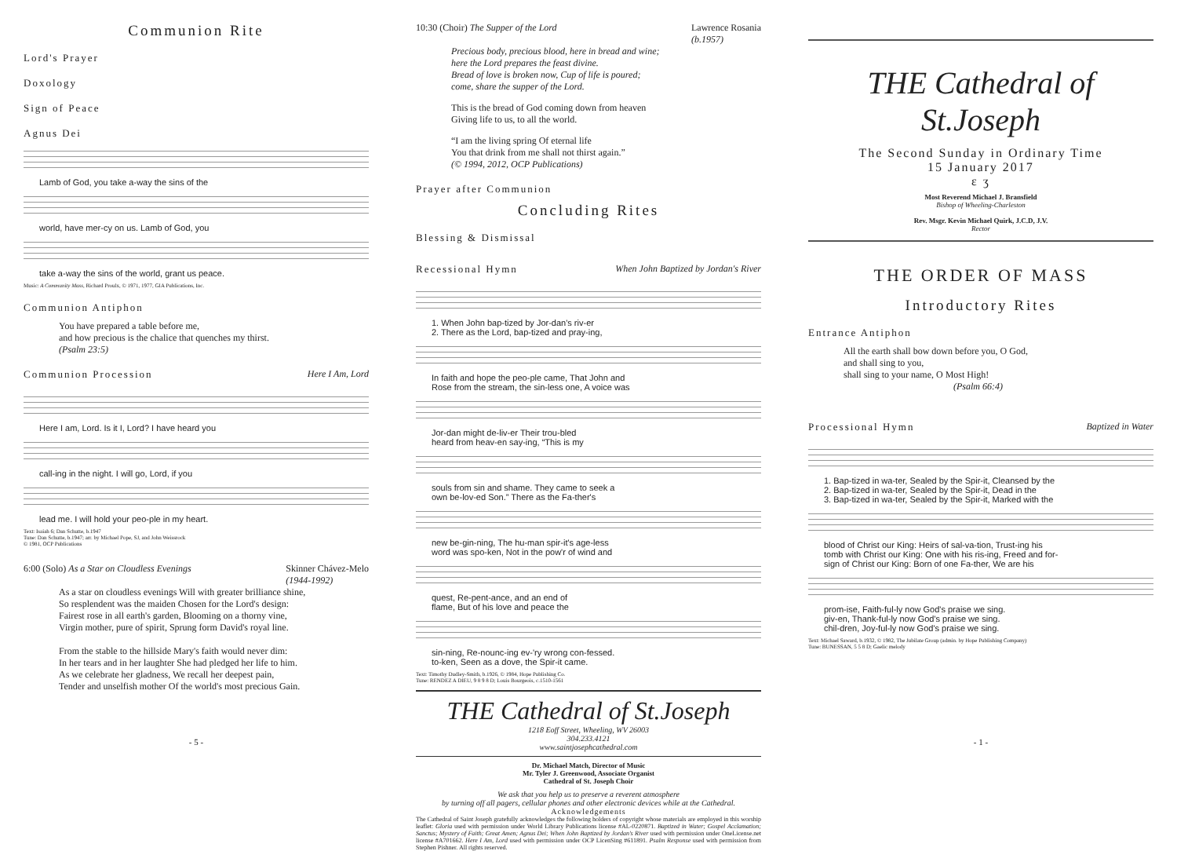Communion Rite
Lord's Prayer
Doxology
Sign of Peace
Agnus Dei
Lamb of God, you take a-way the sins of the
world, have mer-cy on us. Lamb of God, you
take a-way the sins of the world, grant us peace.
Music: A Community Mass, Richard Proulx, © 1971, 1977, GIA Publications, Inc.
Communion Antiphon
You have prepared a table before me,
and how precious is the chalice that quenches my thirst.
(Psalm 23:5)
Communion Procession Here I Am, Lord
Here I am, Lord. Is it I, Lord? I have heard you
call-ing in the night. I will go, Lord, if you
lead me. I will hold your peo-ple in my heart.
Text: Isaiah 6; Dan Schutte, b.1947
Tune: Dan Schutte, b.1947; arr. by Michael Pope, SJ, and John Weissrock
© 1981, OCP Publications
6:00 (Solo) As a Star on Cloudless Evenings Skinner Chávez-Melo
(1944-1992)
As a star on cloudless evenings Will with greater brilliance shine,
So resplendent was the maiden Chosen for the Lord's design:
Fairest rose in all earth's garden, Blooming on a thorny vine,
Virgin mother, pure of spirit, Sprung form David's royal line.
From the stable to the hillside Mary's faith would never dim:
In her tears and in her laughter She had pledged her life to him.
As we celebrate her gladness, We recall her deepest pain,
Tender and unselfish mother Of the world's most precious Gain.
- 5 -
10:30 (Choir) The Supper of the Lord Lawrence Rosania
(b.1957)
Precious body, precious blood, here in bread and wine;
here the Lord prepares the feast divine.
Bread of love is broken now, Cup of life is poured;
come, share the supper of the Lord.
This is the bread of God coming down from heaven
Giving life to us, to all the world.
“I am the living spring Of eternal life
You that drink from me shall not thirst again.”
(© 1994, 2012, OCP Publications)
Prayer after Communion
Concluding Rites
Blessing & Dismissal
Recessional Hymn When John Baptized by Jordan's River
1. When John bap-tized by Jor-dan's riv-er
2. There as the Lord, bap-tized and pray-ing,
In faith and hope the peo-ple came, That John and
Rose from the stream, the sin-less one, A voice was
Jor-dan might de-liv-er Their trou-bled
heard from heav-en say-ing, “This is my
souls from sin and shame. They came to seek a
own be-lov-ed Son.” There as the Fa-ther's
new be-gin-ning, The hu-man spir-it's age-less
word was spo-ken, Not in the pow'r of wind and
quest, Re-pent-ance, and an end of
flame, But of his love and peace the
sin-ning, Re-nounc-ing ev-'ry wrong con-fessed.
to-ken, Seen as a dove, the Spir-it came.
Text: Timothy Dudley-Smith, b.1926, © 1984, Hope Publishing Co.
Tune: RENDEZ A DIEU, 9 8 9 8 D; Louis Bourgeois, c.1510-1561
THE Cathedral of St.Joseph
1218 Eoff Street, Wheeling, WV 26003
304.233.4121
www.saintjosephcathedral.com
Dr. Michael Match, Director of Music
Mr. Tyler J. Greenwood, Associate Organist
Cathedral of St. Joseph Choir
We ask that you help us to preserve a reverent atmosphere
by turning off all pagers, cellular phones and other electronic devices while at the Cathedral.
Acknowledgements
The Cathedral of Saint Joseph gratefully acknowledges the following holders of copyright whose materials are employed in this worship leaflet: Gloria used with permission under World Library Publications license #AL-0220871. Baptized in Water; Gospel Acclamation; Sanctus; Mystery of Faith; Great Amen; Agnus Dei; When John Baptized by Jordan's River used with permission under OneLicense.net license #A701662. Here I Am, Lord used with permission under OCP LicenSing #611891. Psalm Response used with permission from Stephen Pishner. All rights reserved.
THE Cathedral of St.Joseph
The Second Sunday in Ordinary Time
15 January 2017
ɛ ʒ
Most Reverend Michael J. Bransfield
Bishop of Wheeling-Charleston
Rev. Msgr. Kevin Michael Quirk, J.C.D, J.V.
Rector
THE ORDER OF MASS
Introductory Rites
Entrance Antiphon
All the earth shall bow down before you, O God,
and shall sing to you,
shall sing to your name, O Most High!
(Psalm 66:4)
Processional Hymn Baptized in Water
1. Bap-tized in wa-ter, Sealed by the Spir-it, Cleansed by the
2. Bap-tized in wa-ter, Sealed by the Spir-it, Dead in the
3. Bap-tized in wa-ter, Sealed by the Spir-it, Marked with the
blood of Christ our King: Heirs of sal-va-tion, Trust-ing his
tomb with Christ our King: One with his ris-ing, Freed and for-
sign of Christ our King: Born of one Fa-ther, We are his
prom-ise, Faith-ful-ly now God's praise we sing.
giv-en, Thank-ful-ly now God's praise we sing.
chil-dren, Joy-ful-ly now God's praise we sing.
Text: Michael Saward, b.1932, © 1982, The Jubilate Group (admin. by Hope Publishing Company)
Tune: BUNESSAN, 5 5 8 D; Gaelic melody
- 1 -